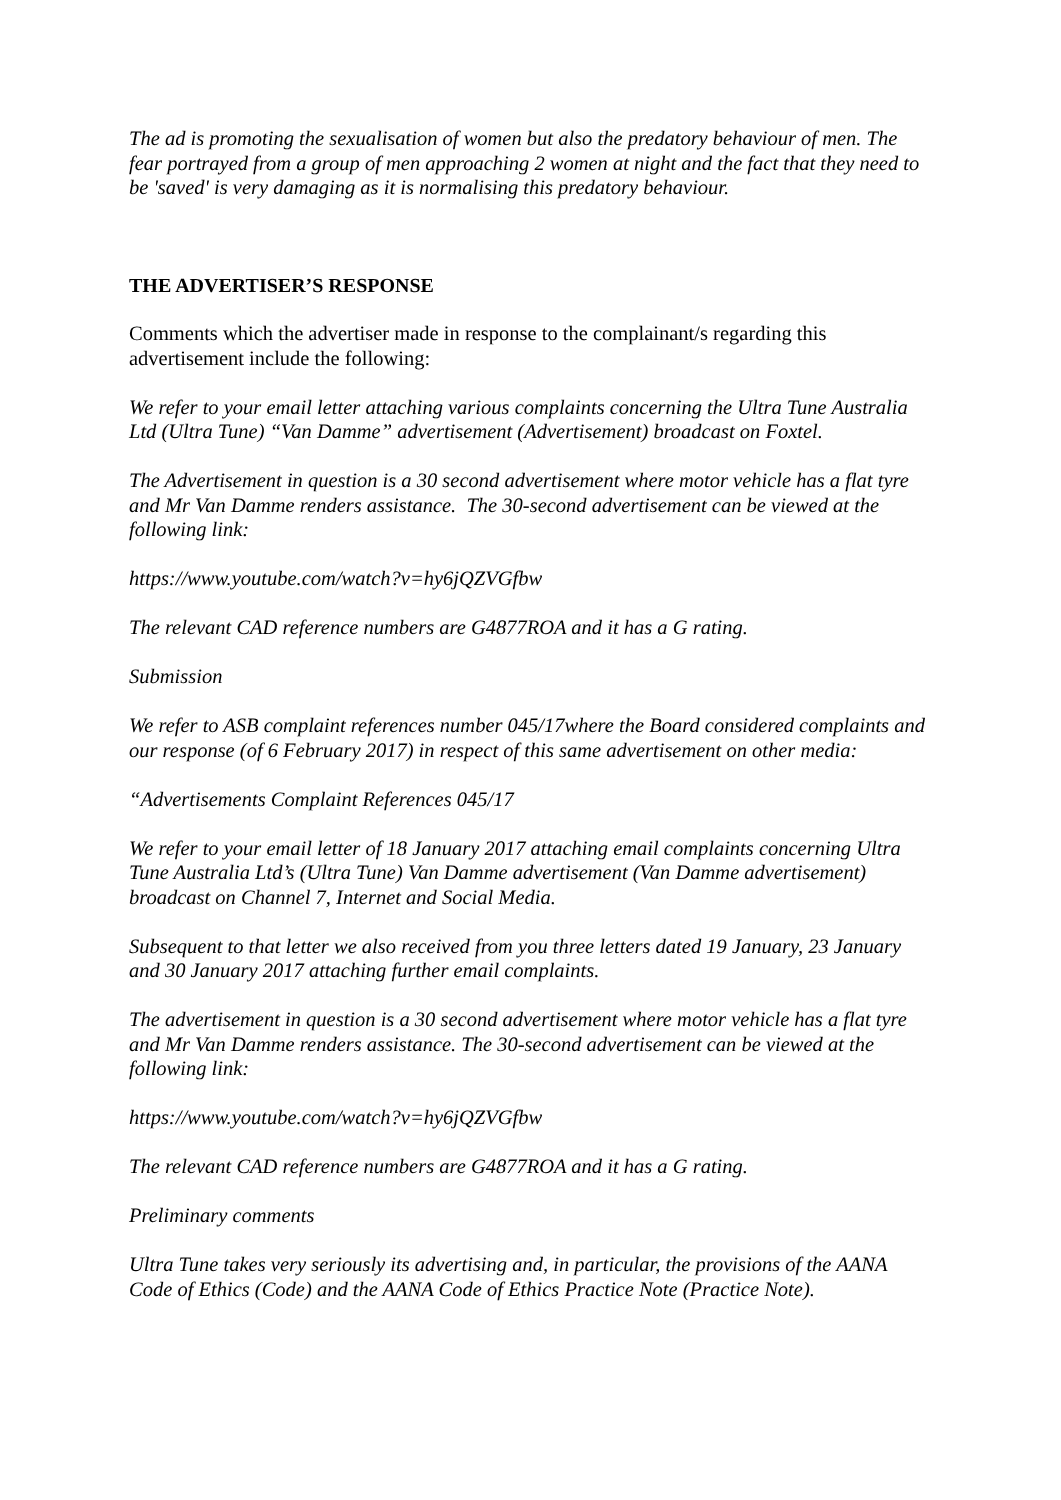The ad is promoting the sexualisation of women but also the predatory behaviour of men. The fear portrayed from a group of men approaching 2 women at night and the fact that they need to be 'saved' is very damaging as it is normalising this predatory behaviour.
THE ADVERTISER’S RESPONSE
Comments which the advertiser made in response to the complainant/s regarding this advertisement include the following:
We refer to your email letter attaching various complaints concerning the Ultra Tune Australia Ltd (Ultra Tune) “Van Damme” advertisement (Advertisement) broadcast on Foxtel.
The Advertisement in question is a 30 second advertisement where motor vehicle has a flat tyre and Mr Van Damme renders assistance. The 30-second advertisement can be viewed at the following link:
https://www.youtube.com/watch?v=hy6jQZVGfbw
The relevant CAD reference numbers are G4877ROA and it has a G rating.
Submission
We refer to ASB complaint references number 045/17where the Board considered complaints and our response (of 6 February 2017) in respect of this same advertisement on other media:
“Advertisements Complaint References 045/17
We refer to your email letter of 18 January 2017 attaching email complaints concerning Ultra Tune Australia Ltd’s (Ultra Tune) Van Damme advertisement (Van Damme advertisement) broadcast on Channel 7, Internet and Social Media.
Subsequent to that letter we also received from you three letters dated 19 January, 23 January and 30 January 2017 attaching further email complaints.
The advertisement in question is a 30 second advertisement where motor vehicle has a flat tyre and Mr Van Damme renders assistance. The 30-second advertisement can be viewed at the following link:
https://www.youtube.com/watch?v=hy6jQZVGfbw
The relevant CAD reference numbers are G4877ROA and it has a G rating.
Preliminary comments
Ultra Tune takes very seriously its advertising and, in particular, the provisions of the AANA Code of Ethics (Code) and the AANA Code of Ethics Practice Note (Practice Note).